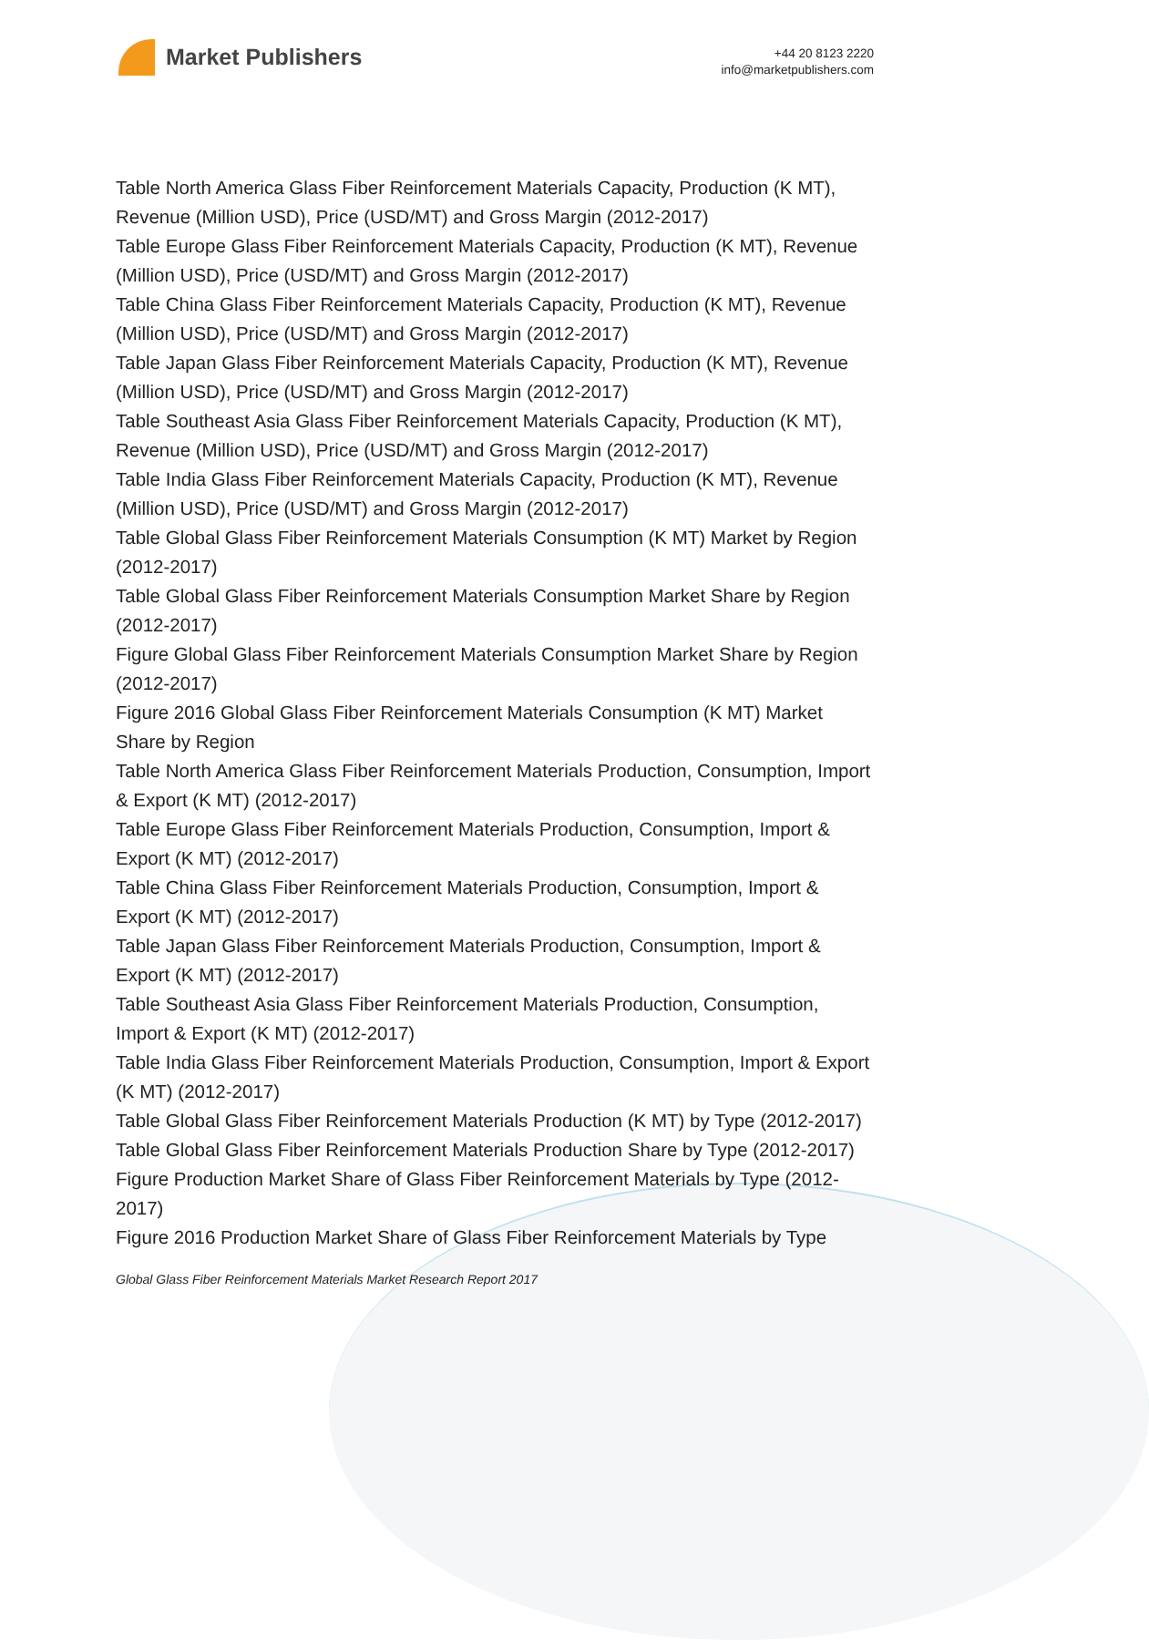Market Publishers
+44 20 8123 2220
info@marketpublishers.com
Table North America Glass Fiber Reinforcement Materials Capacity, Production (K MT), Revenue (Million USD), Price (USD/MT) and Gross Margin (2012-2017)
Table Europe Glass Fiber Reinforcement Materials Capacity, Production (K MT), Revenue (Million USD), Price (USD/MT) and Gross Margin (2012-2017)
Table China Glass Fiber Reinforcement Materials Capacity, Production (K MT), Revenue (Million USD), Price (USD/MT) and Gross Margin (2012-2017)
Table Japan Glass Fiber Reinforcement Materials Capacity, Production (K MT), Revenue (Million USD), Price (USD/MT) and Gross Margin (2012-2017)
Table Southeast Asia Glass Fiber Reinforcement Materials Capacity, Production (K MT), Revenue (Million USD), Price (USD/MT) and Gross Margin (2012-2017)
Table India Glass Fiber Reinforcement Materials Capacity, Production (K MT), Revenue (Million USD), Price (USD/MT) and Gross Margin (2012-2017)
Table Global Glass Fiber Reinforcement Materials Consumption (K MT) Market by Region (2012-2017)
Table Global Glass Fiber Reinforcement Materials Consumption Market Share by Region (2012-2017)
Figure Global Glass Fiber Reinforcement Materials Consumption Market Share by Region (2012-2017)
Figure 2016 Global Glass Fiber Reinforcement Materials Consumption (K MT) Market Share by Region
Table North America Glass Fiber Reinforcement Materials Production, Consumption, Import & Export (K MT) (2012-2017)
Table Europe Glass Fiber Reinforcement Materials Production, Consumption, Import & Export (K MT) (2012-2017)
Table China Glass Fiber Reinforcement Materials Production, Consumption, Import & Export (K MT) (2012-2017)
Table Japan Glass Fiber Reinforcement Materials Production, Consumption, Import & Export (K MT) (2012-2017)
Table Southeast Asia Glass Fiber Reinforcement Materials Production, Consumption, Import & Export (K MT) (2012-2017)
Table India Glass Fiber Reinforcement Materials Production, Consumption, Import & Export (K MT) (2012-2017)
Table Global Glass Fiber Reinforcement Materials Production (K MT) by Type (2012-2017)
Table Global Glass Fiber Reinforcement Materials Production Share by Type (2012-2017)
Figure Production Market Share of Glass Fiber Reinforcement Materials by Type (2012-2017)
Figure 2016 Production Market Share of Glass Fiber Reinforcement Materials by Type
Global Glass Fiber Reinforcement Materials Market Research Report 2017